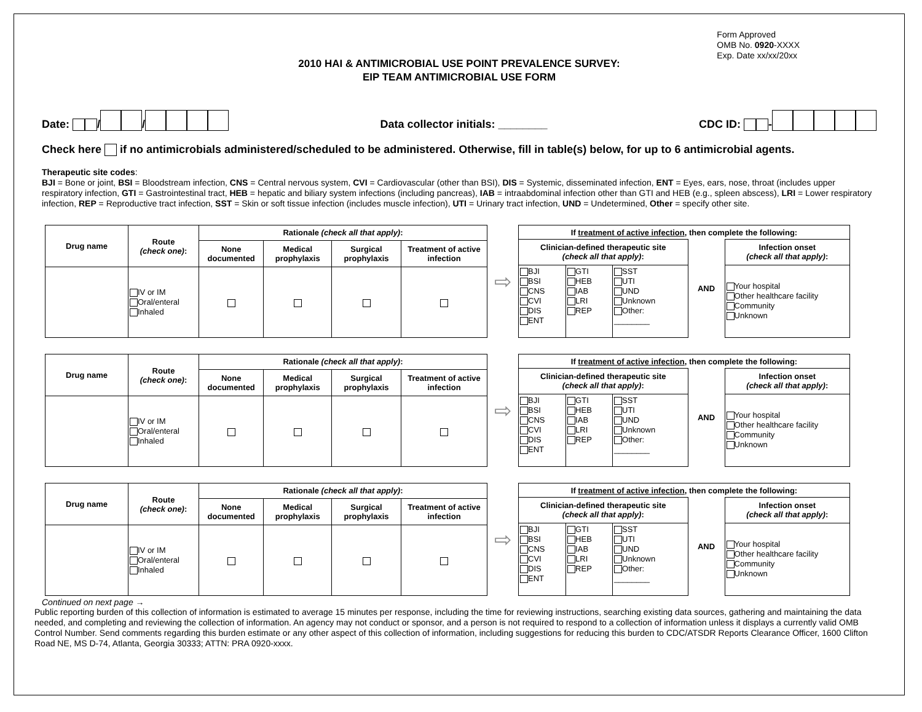Form Approved
OMB No. 0920-XXXX
Exp. Date xx/xx/20xx
2010 HAI & ANTIMICROBIAL USE POINT PREVALENCE SURVEY:
EIP TEAM ANTIMICROBIAL USE FORM
Date: / / Data collector initials: ________ CDC ID: -
Check here if no antimicrobials administered/scheduled to be administered. Otherwise, fill in table(s) below, for up to 6 antimicrobial agents.
Therapeutic site codes:
BJI = Bone or joint, BSI = Bloodstream infection, CNS = Central nervous system, CVI = Cardiovascular (other than BSI), DIS = Systemic, disseminated infection, ENT = Eyes, ears, nose, throat (includes upper respiratory infection, GTI = Gastrointestinal tract, HEB = hepatic and biliary system infections (including pancreas), IAB = intraabdominal infection other than GTI and HEB (e.g., spleen abscess), LRI = Lower respiratory infection, REP = Reproductive tract infection, SST = Skin or soft tissue infection (includes muscle infection), UTI = Urinary tract infection, UND = Undetermined, Other = specify other site.
| Drug name | Route (check one) : | Rationale (check all that apply) : | | | |
| --- | --- | --- | --- | --- | --- |
| | | None documented | Medical prophylaxis | Surgical prophylaxis | Treatment of active infection |
| | IV or IM Oral/enteral Inhaled | | | | |
⇨
| If treatment of active infection , then complete the following: | | | | |
| --- | --- | --- | --- | --- |
| Clinician-defined therapeutic site (check all that apply) : | | | AND | Infection onset (check all that apply) : |
| BJI BSI CNS CVI DIS ENT | GTI HEB IAB LRI REP | SST UTI UND Unknown Other: ________ | | Your hospital Other healthcare facility Community Unknown |
| Drug name | Route (check one) : | Rationale (check all that apply) : | | | |
| --- | --- | --- | --- | --- | --- |
| | | None documented | Medical prophylaxis | Surgical prophylaxis | Treatment of active infection |
| | IV or IM Oral/enteral Inhaled | | | | |
⇨
| If treatment of active infection , then complete the following: | | | | |
| --- | --- | --- | --- | --- |
| Clinician-defined therapeutic site (check all that apply) : | | | AND | Infection onset (check all that apply) : |
| BJI BSI CNS CVI DIS ENT | GTI HEB IAB LRI REP | SST UTI UND Unknown Other: ________ | | Your hospital Other healthcare facility Community Unknown |
| Drug name | Route (check one) : | Rationale (check all that apply) : | | | |
| --- | --- | --- | --- | --- | --- |
| | | None documented | Medical prophylaxis | Surgical prophylaxis | Treatment of active infection |
| | IV or IM Oral/enteral Inhaled | | | | |
⇨
| If treatment of active infection , then complete the following: | | | | |
| --- | --- | --- | --- | --- |
| Clinician-defined therapeutic site (check all that apply) : | | | AND | Infection onset (check all that apply) : |
| BJI BSI CNS CVI DIS ENT | GTI HEB IAB LRI REP | SST UTI UND Unknown Other: ________ | | Your hospital Other healthcare facility Community Unknown |
Continued on next page →
Public reporting burden of this collection of information is estimated to average 15 minutes per response, including the time for reviewing instructions, searching existing data sources, gathering and maintaining the data needed, and completing and reviewing the collection of information. An agency may not conduct or sponsor, and a person is not required to respond to a collection of information unless it displays a currently valid OMB Control Number. Send comments regarding this burden estimate or any other aspect of this collection of information, including suggestions for reducing this burden to CDC/ATSDR Reports Clearance Officer, 1600 Clifton Road NE, MS D-74, Atlanta, Georgia 30333; ATTN: PRA 0920-xxxx.